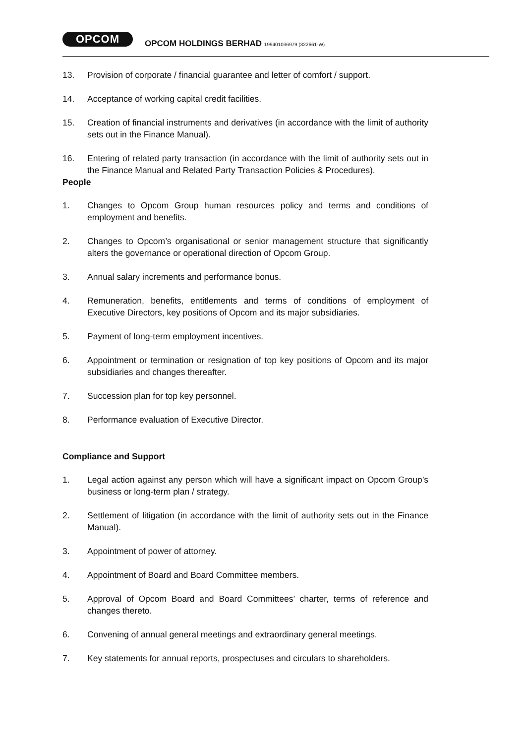OPCOM
OPCOM HOLDINGS BERHAD 199401036979 (322661-W)
13. Provision of corporate / financial guarantee and letter of comfort / support.
14. Acceptance of working capital credit facilities.
15. Creation of financial instruments and derivatives (in accordance with the limit of authority sets out in the Finance Manual).
16. Entering of related party transaction (in accordance with the limit of authority sets out in the Finance Manual and Related Party Transaction Policies & Procedures).
People
1. Changes to Opcom Group human resources policy and terms and conditions of employment and benefits.
2. Changes to Opcom’s organisational or senior management structure that significantly alters the governance or operational direction of Opcom Group.
3. Annual salary increments and performance bonus.
4. Remuneration, benefits, entitlements and terms of conditions of employment of Executive Directors, key positions of Opcom and its major subsidiaries.
5. Payment of long-term employment incentives.
6. Appointment or termination or resignation of top key positions of Opcom and its major subsidiaries and changes thereafter.
7. Succession plan for top key personnel.
8. Performance evaluation of Executive Director.
Compliance and Support
1. Legal action against any person which will have a significant impact on Opcom Group’s business or long-term plan / strategy.
2. Settlement of litigation (in accordance with the limit of authority sets out in the Finance Manual).
3. Appointment of power of attorney.
4. Appointment of Board and Board Committee members.
5. Approval of Opcom Board and Board Committees’ charter, terms of reference and changes thereto.
6. Convening of annual general meetings and extraordinary general meetings.
7. Key statements for annual reports, prospectuses and circulars to shareholders.